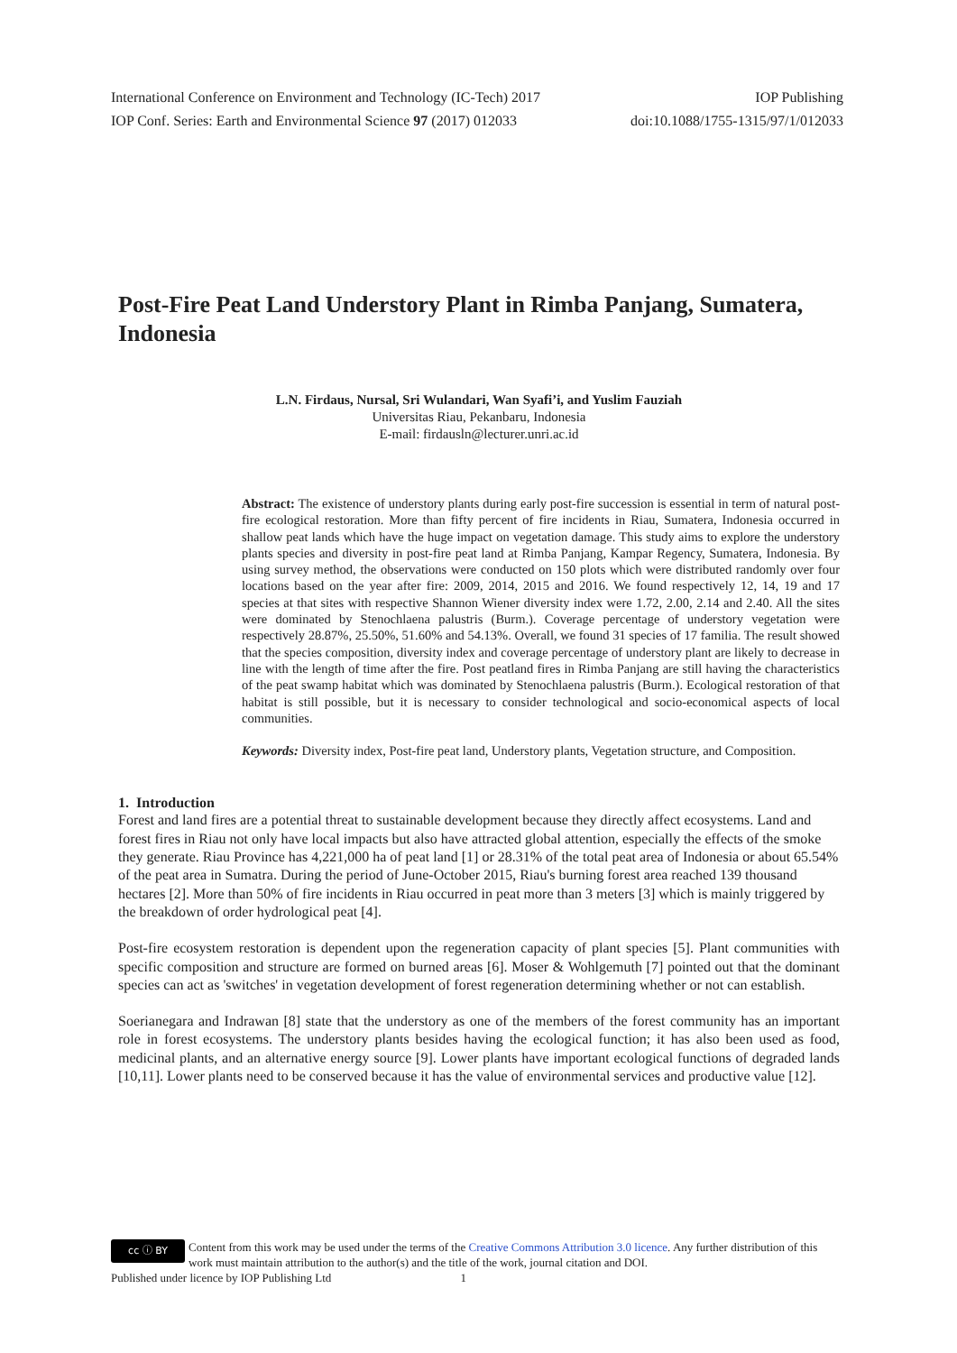International Conference on Environment and Technology (IC-Tech) 2017 IOP Publishing
IOP Conf. Series: Earth and Environmental Science 97 (2017) 012033 doi:10.1088/1755-1315/97/1/012033
Post-Fire Peat Land Understory Plant in Rimba Panjang, Sumatera, Indonesia
L.N. Firdaus, Nursal, Sri Wulandari, Wan Syafi’i, and Yuslim Fauziah
Universitas Riau, Pekanbaru, Indonesia
E-mail: firdausln@lecturer.unri.ac.id
Abstract: The existence of understory plants during early post-fire succession is essential in term of natural post-fire ecological restoration. More than fifty percent of fire incidents in Riau, Sumatera, Indonesia occurred in shallow peat lands which have the huge impact on vegetation damage. This study aims to explore the understory plants species and diversity in post-fire peat land at Rimba Panjang, Kampar Regency, Sumatera, Indonesia. By using survey method, the observations were conducted on 150 plots which were distributed randomly over four locations based on the year after fire: 2009, 2014, 2015 and 2016. We found respectively 12, 14, 19 and 17 species at that sites with respective Shannon Wiener diversity index were 1.72, 2.00, 2.14 and 2.40. All the sites were dominated by Stenochlaena palustris (Burm.). Coverage percentage of understory vegetation were respectively 28.87%, 25.50%, 51.60% and 54.13%. Overall, we found 31 species of 17 familia. The result showed that the species composition, diversity index and coverage percentage of understory plant are likely to decrease in line with the length of time after the fire. Post peatland fires in Rimba Panjang are still having the characteristics of the peat swamp habitat which was dominated by Stenochlaena palustris (Burm.). Ecological restoration of that habitat is still possible, but it is necessary to consider technological and socio-economical aspects of local communities.
Keywords: Diversity index, Post-fire peat land, Understory plants, Vegetation structure, and Composition.
1. Introduction
Forest and land fires are a potential threat to sustainable development because they directly affect ecosystems. Land and forest fires in Riau not only have local impacts but also have attracted global attention, especially the effects of the smoke they generate. Riau Province has 4,221,000 ha of peat land [1] or 28.31% of the total peat area of Indonesia or about 65.54% of the peat area in Sumatra. During the period of June-October 2015, Riau's burning forest area reached 139 thousand hectares [2]. More than 50% of fire incidents in Riau occurred in peat more than 3 meters [3] which is mainly triggered by the breakdown of order hydrological peat [4].
Post-fire ecosystem restoration is dependent upon the regeneration capacity of plant species [5]. Plant communities with specific composition and structure are formed on burned areas [6]. Moser & Wohlgemuth [7] pointed out that the dominant species can act as 'switches' in vegetation development of forest regeneration determining whether or not can establish.
Soerianegara and Indrawan [8] state that the understory as one of the members of the forest community has an important role in forest ecosystems. The understory plants besides having the ecological function; it has also been used as food, medicinal plants, and an alternative energy source [9]. Lower plants have important ecological functions of degraded lands [10,11]. Lower plants need to be conserved because it has the value of environmental services and productive value [12].
cc ⓘ BY Content from this work may be used under the terms of the Creative Commons Attribution 3.0 licence. Any further distribution of this work must maintain attribution to the author(s) and the title of the work, journal citation and DOI.
Published under licence by IOP Publishing Ltd 1